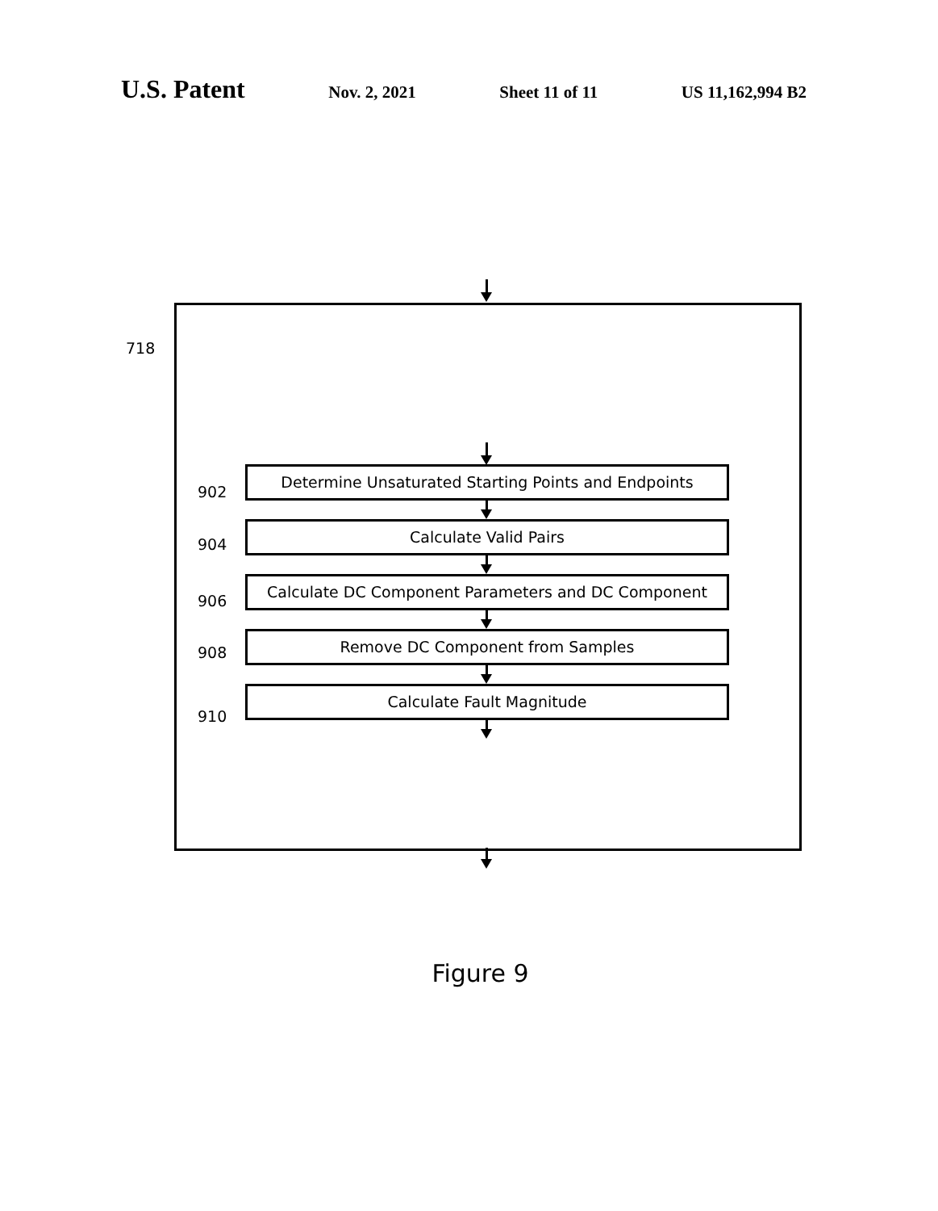U.S. Patent Nov. 2, 2021 Sheet 11 of 11 US 11,162,994 B2
718
Determine Unsaturated Starting Points and Endpoints
902
Calculate Valid Pairs
904
Calculate DC Component Parameters and DC Component
906
Remove DC Component from Samples
908
Calculate Fault Magnitude
910
Figure 9